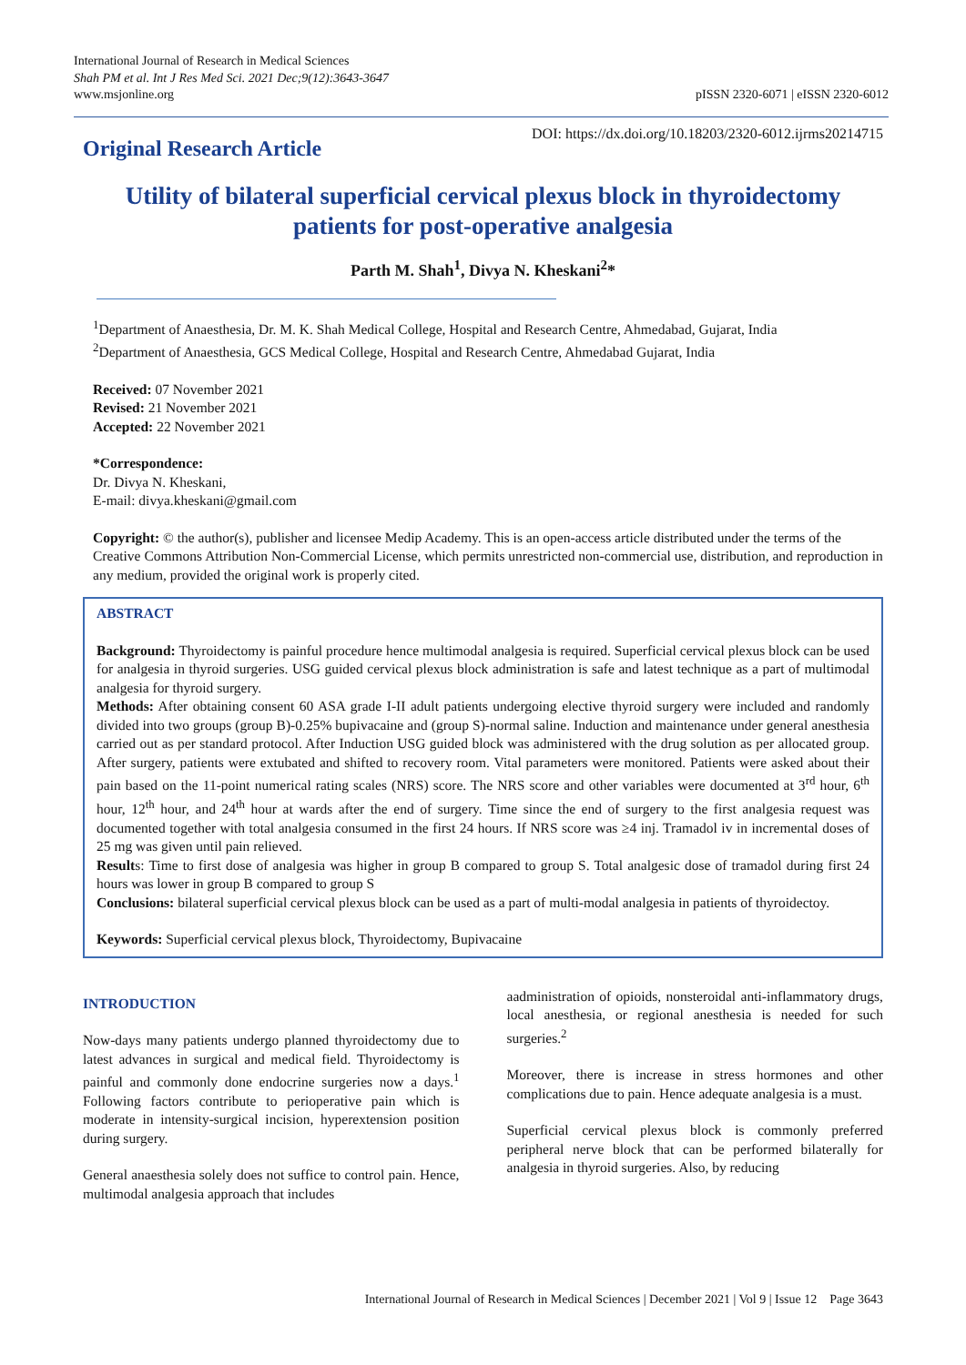International Journal of Research in Medical Sciences
Shah PM et al. Int J Res Med Sci. 2021 Dec;9(12):3643-3647
www.msjonline.org
pISSN 2320-6071 | eISSN 2320-6012
Original Research Article
DOI: https://dx.doi.org/10.18203/2320-6012.ijrms20214715
Utility of bilateral superficial cervical plexus block in thyroidectomy patients for post-operative analgesia
Parth M. Shah<sup>1</sup>, Divya N. Kheskani<sup>2</sup>*
<sup>1</sup> Department of Anaesthesia, Dr. M. K. Shah Medical College, Hospital and Research Centre, Ahmedabad, Gujarat, India
<sup>2</sup> Department of Anaesthesia, GCS Medical College, Hospital and Research Centre, Ahmedabad Gujarat, India
Received: 07 November 2021
Revised: 21 November 2021
Accepted: 22 November 2021
*Correspondence:
Dr. Divya N. Kheskani,
E-mail: divya.kheskani@gmail.com
Copyright: © the author(s), publisher and licensee Medip Academy. This is an open-access article distributed under the terms of the Creative Commons Attribution Non-Commercial License, which permits unrestricted non-commercial use, distribution, and reproduction in any medium, provided the original work is properly cited.
ABSTRACT
Background: Thyroidectomy is painful procedure hence multimodal analgesia is required. Superficial cervical plexus block can be used for analgesia in thyroid surgeries. USG guided cervical plexus block administration is safe and latest technique as a part of multimodal analgesia for thyroid surgery.
Methods: After obtaining consent 60 ASA grade I-II adult patients undergoing elective thyroid surgery were included and randomly divided into two groups (group B)-0.25% bupivacaine and (group S)-normal saline. Induction and maintenance under general anesthesia carried out as per standard protocol. After Induction USG guided block was administered with the drug solution as per allocated group. After surgery, patients were extubated and shifted to recovery room. Vital parameters were monitored. Patients were asked about their pain based on the 11-point numerical rating scales (NRS) score. The NRS score and other variables were documented at 3<sup>rd</sup> hour, 6<sup>th</sup> hour, 12<sup>th</sup> hour, and 24<sup>th</sup> hour at wards after the end of surgery. Time since the end of surgery to the first analgesia request was documented together with total analgesia consumed in the first 24 hours. If NRS score was ≥4 inj. Tramadol iv in incremental doses of 25 mg was given until pain relieved.
Results: Time to first dose of analgesia was higher in group B compared to group S. Total analgesic dose of tramadol during first 24 hours was lower in group B compared to group S
Conclusions: bilateral superficial cervical plexus block can be used as a part of multi-modal analgesia in patients of thyroidectoy.
Keywords: Superficial cervical plexus block, Thyroidectomy, Bupivacaine
INTRODUCTION
Now-days many patients undergo planned thyroidectomy due to latest advances in surgical and medical field. Thyroidectomy is painful and commonly done endocrine surgeries now a days.<sup>1</sup> Following factors contribute to perioperative pain which is moderate in intensity-surgical incision, hyperextension position during surgery.
General anaesthesia solely does not suffice to control pain. Hence, multimodal analgesia approach that includes
aadministration of opioids, nonsteroidal anti-inflammatory drugs, local anesthesia, or regional anesthesia is needed for such surgeries.<sup>2</sup>
Moreover, there is increase in stress hormones and other complications due to pain. Hence adequate analgesia is a must.
Superficial cervical plexus block is commonly preferred peripheral nerve block that can be performed bilaterally for analgesia in thyroid surgeries. Also, by reducing
International Journal of Research in Medical Sciences | December 2021 | Vol 9 | Issue 12 Page 3643